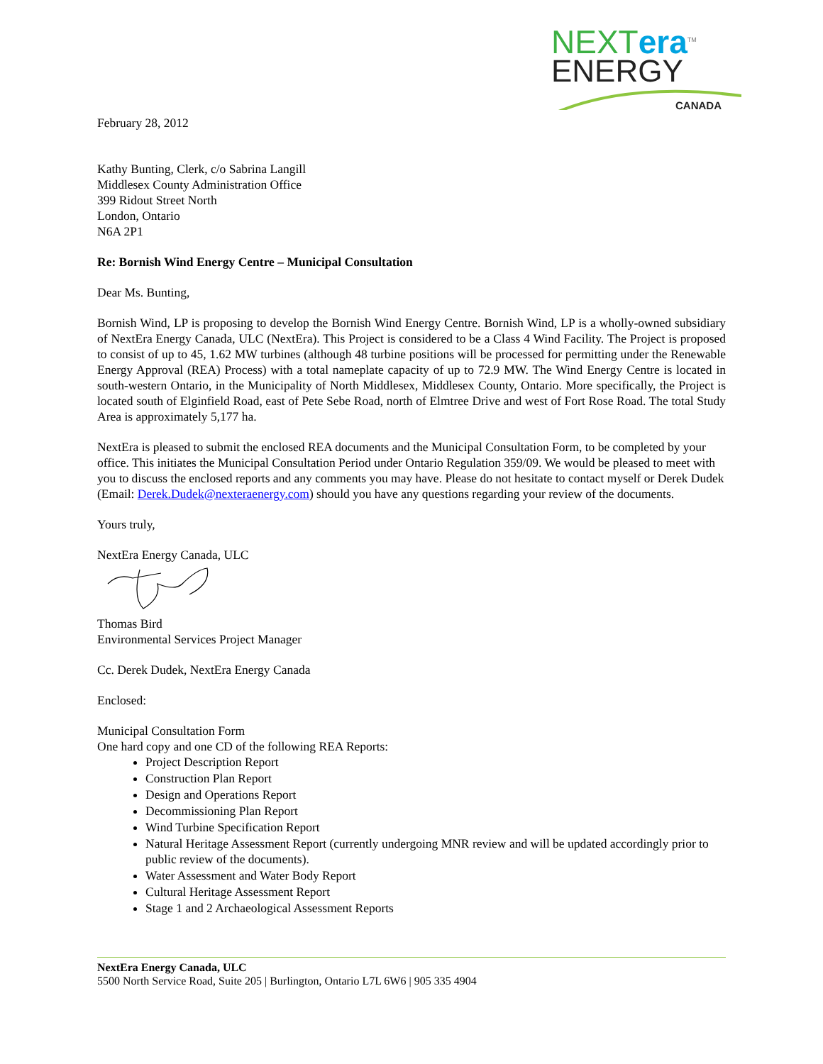NEXTera<sup>TM</sup>
ENERGY
CANADA
February 28, 2012
Kathy Bunting, Clerk, c/o Sabrina Langill
Middlesex County Administration Office
399 Ridout Street North
London, Ontario
N6A 2P1
Re: Bornish Wind Energy Centre – Municipal Consultation
Dear Ms. Bunting,
Bornish Wind, LP is proposing to develop the Bornish Wind Energy Centre. Bornish Wind, LP is a wholly-owned subsidiary of NextEra Energy Canada, ULC (NextEra). This Project is considered to be a Class 4 Wind Facility. The Project is proposed to consist of up to 45, 1.62 MW turbines (although 48 turbine positions will be processed for permitting under the Renewable Energy Approval (REA) Process) with a total nameplate capacity of up to 72.9 MW. The Wind Energy Centre is located in south-western Ontario, in the Municipality of North Middlesex, Middlesex County, Ontario. More specifically, the Project is located south of Elginfield Road, east of Pete Sebe Road, north of Elmtree Drive and west of Fort Rose Road. The total Study Area is approximately 5,177 ha.
NextEra is pleased to submit the enclosed REA documents and the Municipal Consultation Form, to be completed by your office. This initiates the Municipal Consultation Period under Ontario Regulation 359/09. We would be pleased to meet with you to discuss the enclosed reports and any comments you may have. Please do not hesitate to contact myself or Derek Dudek (Email: Derek.Dudek@nexteraenergy.com) should you have any questions regarding your review of the documents.
Yours truly,
NextEra Energy Canada, ULC
Thomas Bird
Environmental Services Project Manager
Cc. Derek Dudek, NextEra Energy Canada
Enclosed:
Municipal Consultation Form
One hard copy and one CD of the following REA Reports:
Project Description Report
Construction Plan Report
Design and Operations Report
Decommissioning Plan Report
Wind Turbine Specification Report
Natural Heritage Assessment Report (currently undergoing MNR review and will be updated accordingly prior to public review of the documents).
Water Assessment and Water Body Report
Cultural Heritage Assessment Report
Stage 1 and 2 Archaeological Assessment Reports
NextEra Energy Canada, ULC
5500 North Service Road, Suite 205 | Burlington, Ontario L7L 6W6 | 905 335 4904